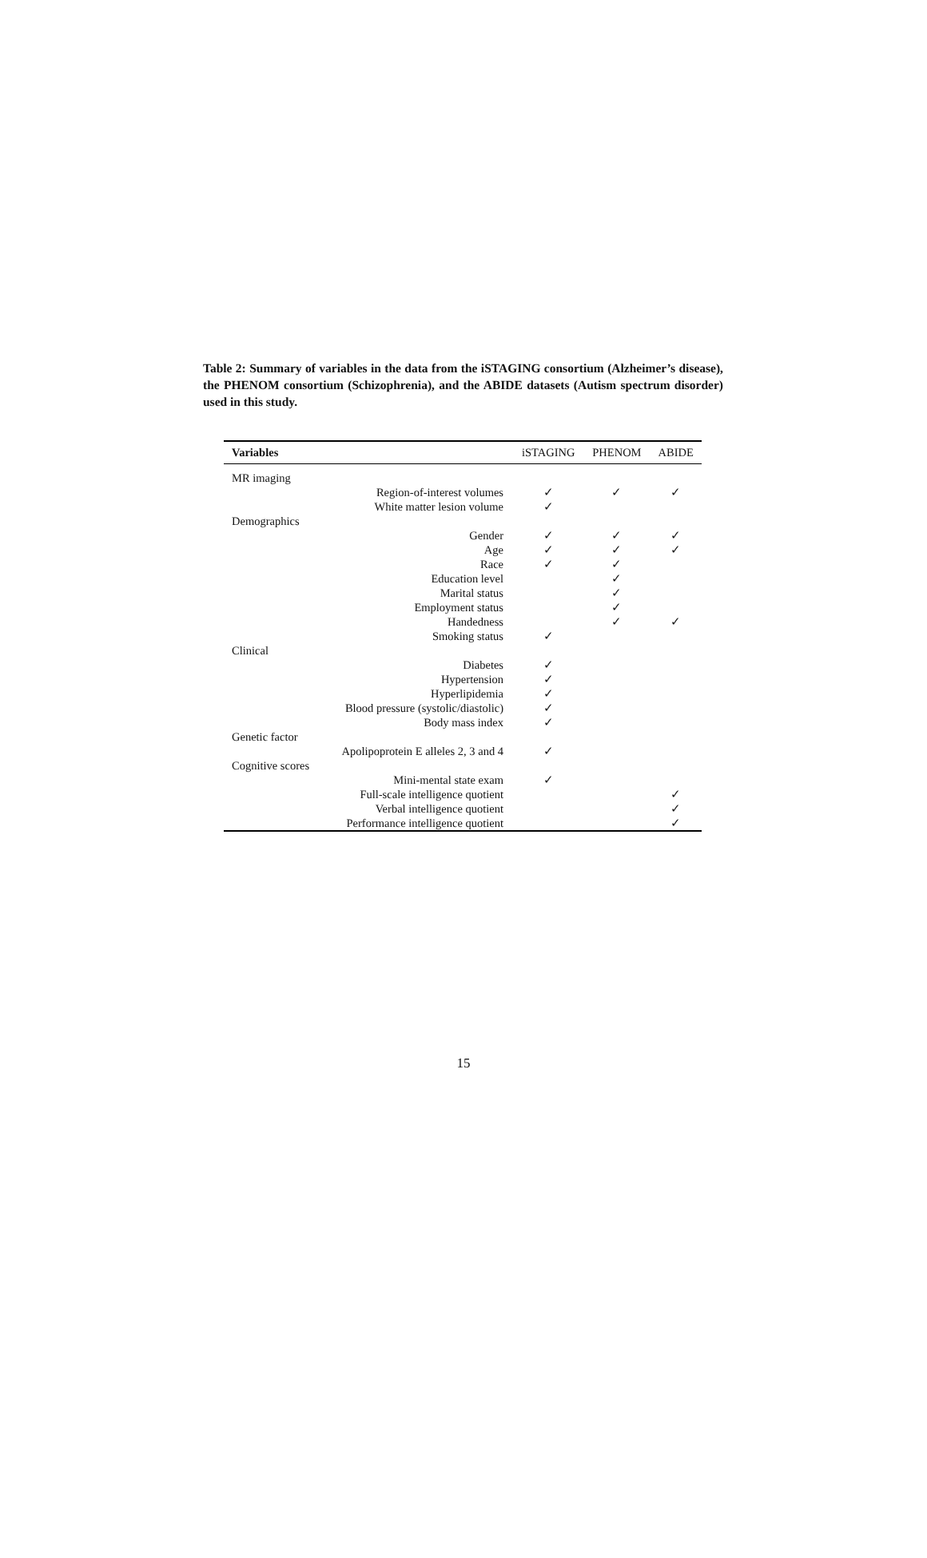Table 2: Summary of variables in the data from the iSTAGING consortium (Alzheimer’s disease), the PHENOM consortium (Schizophrenia), and the ABIDE datasets (Autism spectrum disorder) used in this study.
| Variables | | iSTAGING | PHENOM | ABIDE |
| --- | --- | --- | --- | --- |
| MR imaging | | | | |
| | Region-of-interest volumes | ✓ | ✓ | ✓ |
| | White matter lesion volume | ✓ | | |
| Demographics | | | | |
| | Gender | ✓ | ✓ | ✓ |
| | Age | ✓ | ✓ | ✓ |
| | Race | ✓ | ✓ | |
| | Education level | | ✓ | |
| | Marital status | | ✓ | |
| | Employment status | | ✓ | |
| | Handedness | | ✓ | ✓ |
| | Smoking status | ✓ | | |
| Clinical | | | | |
| | Diabetes | ✓ | | |
| | Hypertension | ✓ | | |
| | Hyperlipidemia | ✓ | | |
| | Blood pressure (systolic/diastolic) | ✓ | | |
| | Body mass index | ✓ | | |
| Genetic factor | | | | |
| | Apolipoprotein E alleles 2, 3 and 4 | ✓ | | |
| Cognitive scores | | | | |
| | Mini-mental state exam | ✓ | | |
| | Full-scale intelligence quotient | | | ✓ |
| | Verbal intelligence quotient | | | ✓ |
| | Performance intelligence quotient | | | ✓ |
15